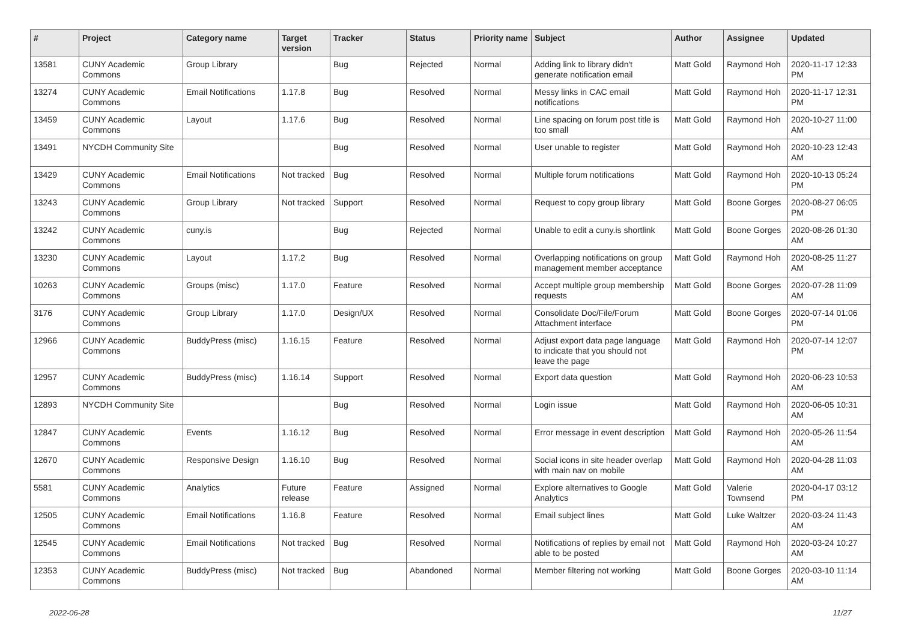| # | Project | Category name | Target version | Tracker | Status | Priority name | Subject | Author | Assignee | Updated |
| --- | --- | --- | --- | --- | --- | --- | --- | --- | --- | --- |
| 13581 | CUNY Academic Commons | Group Library | | Bug | Rejected | Normal | Adding link to library didn't generate notification email | Matt Gold | Raymond Hoh | 2020-11-17 12:33 PM |
| 13274 | CUNY Academic Commons | Email Notifications | 1.17.8 | Bug | Resolved | Normal | Messy links in CAC email notifications | Matt Gold | Raymond Hoh | 2020-11-17 12:31 PM |
| 13459 | CUNY Academic Commons | Layout | 1.17.6 | Bug | Resolved | Normal | Line spacing on forum post title is too small | Matt Gold | Raymond Hoh | 2020-10-27 11:00 AM |
| 13491 | NYCDH Community Site | | | Bug | Resolved | Normal | User unable to register | Matt Gold | Raymond Hoh | 2020-10-23 12:43 AM |
| 13429 | CUNY Academic Commons | Email Notifications | Not tracked | Bug | Resolved | Normal | Multiple forum notifications | Matt Gold | Raymond Hoh | 2020-10-13 05:24 PM |
| 13243 | CUNY Academic Commons | Group Library | Not tracked | Support | Resolved | Normal | Request to copy group library | Matt Gold | Boone Gorges | 2020-08-27 06:05 PM |
| 13242 | CUNY Academic Commons | cuny.is | | Bug | Rejected | Normal | Unable to edit a cuny.is shortlink | Matt Gold | Boone Gorges | 2020-08-26 01:30 AM |
| 13230 | CUNY Academic Commons | Layout | 1.17.2 | Bug | Resolved | Normal | Overlapping notifications on group management member acceptance | Matt Gold | Raymond Hoh | 2020-08-25 11:27 AM |
| 10263 | CUNY Academic Commons | Groups (misc) | 1.17.0 | Feature | Resolved | Normal | Accept multiple group membership requests | Matt Gold | Boone Gorges | 2020-07-28 11:09 AM |
| 3176 | CUNY Academic Commons | Group Library | 1.17.0 | Design/UX | Resolved | Normal | Consolidate Doc/File/Forum Attachment interface | Matt Gold | Boone Gorges | 2020-07-14 01:06 PM |
| 12966 | CUNY Academic Commons | BuddyPress (misc) | 1.16.15 | Feature | Resolved | Normal | Adjust export data page language to indicate that you should not leave the page | Matt Gold | Raymond Hoh | 2020-07-14 12:07 PM |
| 12957 | CUNY Academic Commons | BuddyPress (misc) | 1.16.14 | Support | Resolved | Normal | Export data question | Matt Gold | Raymond Hoh | 2020-06-23 10:53 AM |
| 12893 | NYCDH Community Site | | | Bug | Resolved | Normal | Login issue | Matt Gold | Raymond Hoh | 2020-06-05 10:31 AM |
| 12847 | CUNY Academic Commons | Events | 1.16.12 | Bug | Resolved | Normal | Error message in event description | Matt Gold | Raymond Hoh | 2020-05-26 11:54 AM |
| 12670 | CUNY Academic Commons | Responsive Design | 1.16.10 | Bug | Resolved | Normal | Social icons in site header overlap with main nav on mobile | Matt Gold | Raymond Hoh | 2020-04-28 11:03 AM |
| 5581 | CUNY Academic Commons | Analytics | Future release | Feature | Assigned | Normal | Explore alternatives to Google Analytics | Matt Gold | Valerie Townsend | 2020-04-17 03:12 PM |
| 12505 | CUNY Academic Commons | Email Notifications | 1.16.8 | Feature | Resolved | Normal | Email subject lines | Matt Gold | Luke Waltzer | 2020-03-24 11:43 AM |
| 12545 | CUNY Academic Commons | Email Notifications | Not tracked | Bug | Resolved | Normal | Notifications of replies by email not able to be posted | Matt Gold | Raymond Hoh | 2020-03-24 10:27 AM |
| 12353 | CUNY Academic Commons | BuddyPress (misc) | Not tracked | Bug | Abandoned | Normal | Member filtering not working | Matt Gold | Boone Gorges | 2020-03-10 11:14 AM |
2022-06-28 11/27